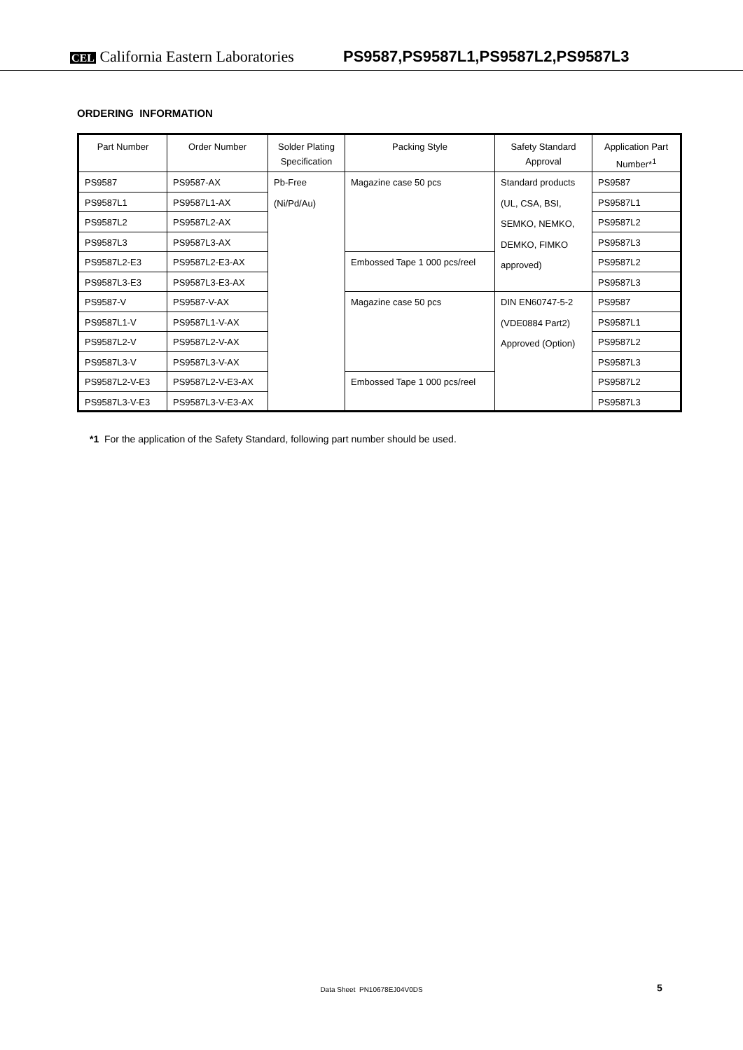CEL California Eastern Laboratories
PS9587,PS9587L1,PS9587L2,PS9587L3
ORDERING INFORMATION
| Part Number | Order Number | Solder Plating Specification | Packing Style | Safety Standard Approval | Application Part Number*<sup>1</sup> |
| --- | --- | --- | --- | --- | --- |
| PS9587 | PS9587-AX | Pb-Free (Ni/Pd/Au) | Magazine case 50 pcs | Standard products (UL, CSA, BSI, SEMKO, NEMKO, DEMKO, FIMKO approved) | PS9587 |
| PS9587L1 | PS9587L1-AX | | | | PS9587L1 |
| PS9587L2 | PS9587L2-AX | | | | PS9587L2 |
| PS9587L3 | PS9587L3-AX | | | | PS9587L3 |
| PS9587L2-E3 | PS9587L2-E3-AX | | Embossed Tape 1 000 pcs/reel | | PS9587L2 |
| PS9587L3-E3 | PS9587L3-E3-AX | | | | PS9587L3 |
| PS9587-V | PS9587-V-AX | | Magazine case 50 pcs | DIN EN60747-5-2 (VDE0884 Part2) Approved (Option) | PS9587 |
| PS9587L1-V | PS9587L1-V-AX | | | | PS9587L1 |
| PS9587L2-V | PS9587L2-V-AX | | | | PS9587L2 |
| PS9587L3-V | PS9587L3-V-AX | | | | PS9587L3 |
| PS9587L2-V-E3 | PS9587L2-V-E3-AX | | Embossed Tape 1 000 pcs/reel | | PS9587L2 |
| PS9587L3-V-E3 | PS9587L3-V-E3-AX | | | | PS9587L3 |
*1 For the application of the Safety Standard, following part number should be used.
Data Sheet PN10678EJ04V0DS 5